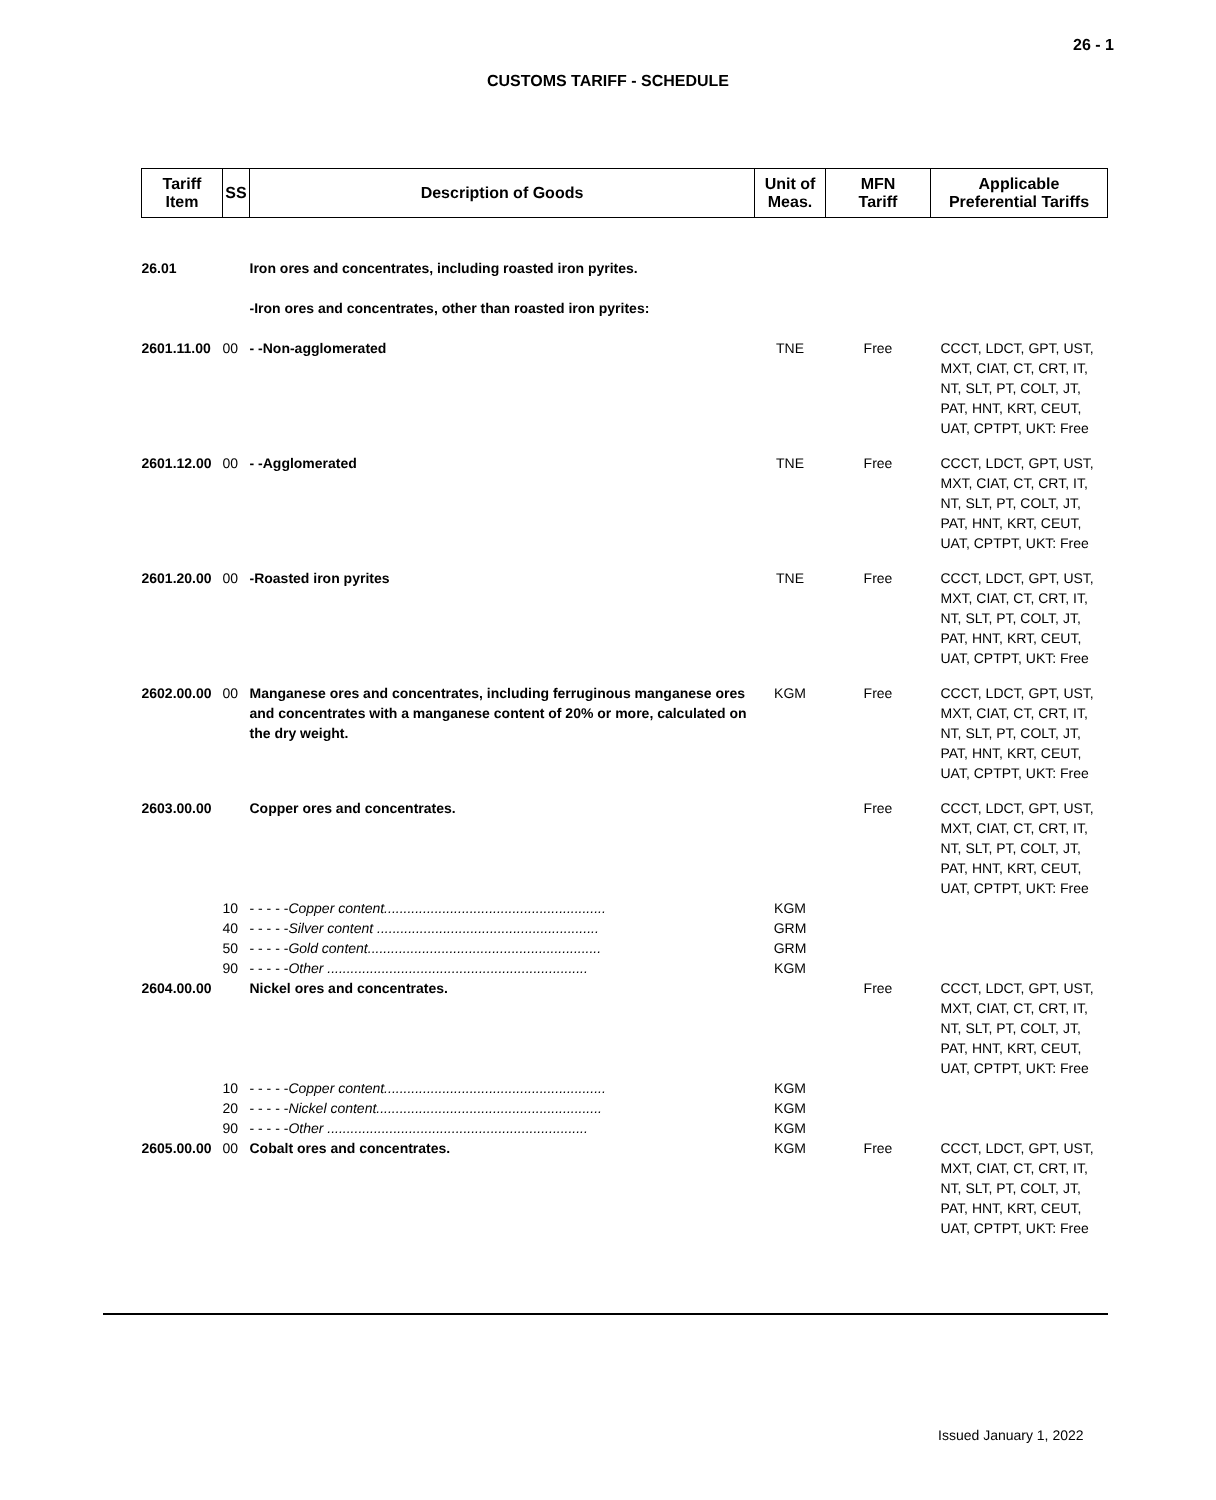26 - 1
CUSTOMS TARIFF - SCHEDULE
| Tariff Item | SS | Description of Goods | Unit of Meas. | MFN Tariff | Applicable Preferential Tariffs |
| --- | --- | --- | --- | --- | --- |
| 26.01 | | Iron ores and concentrates, including roasted iron pyrites. | | | |
| | | -Iron ores and concentrates, other than roasted iron pyrites: | | | |
| 2601.11.00 | 00 | - -Non-agglomerated | TNE | Free | CCCT, LDCT, GPT, UST, MXT, CIAT, CT, CRT, IT, NT, SLT, PT, COLT, JT, PAT, HNT, KRT, CEUT, UAT, CPTPT, UKT: Free |
| 2601.12.00 | 00 | - -Agglomerated | TNE | Free | CCCT, LDCT, GPT, UST, MXT, CIAT, CT, CRT, IT, NT, SLT, PT, COLT, JT, PAT, HNT, KRT, CEUT, UAT, CPTPT, UKT: Free |
| 2601.20.00 | 00 | -Roasted iron pyrites | TNE | Free | CCCT, LDCT, GPT, UST, MXT, CIAT, CT, CRT, IT, NT, SLT, PT, COLT, JT, PAT, HNT, KRT, CEUT, UAT, CPTPT, UKT: Free |
| 2602.00.00 | 00 | Manganese ores and concentrates, including ferruginous manganese ores and concentrates with a manganese content of 20% or more, calculated on the dry weight. | KGM | Free | CCCT, LDCT, GPT, UST, MXT, CIAT, CT, CRT, IT, NT, SLT, PT, COLT, JT, PAT, HNT, KRT, CEUT, UAT, CPTPT, UKT: Free |
| 2603.00.00 | | Copper ores and concentrates. | | Free | CCCT, LDCT, GPT, UST, MXT, CIAT, CT, CRT, IT, NT, SLT, PT, COLT, JT, PAT, HNT, KRT, CEUT, UAT, CPTPT, UKT: Free |
| | 10 | - - - - - Copper content......................................................... | KGM | | |
| | 40 | - - - - - Silver content ......................................................... | GRM | | |
| | 50 | - - - - - Gold content............................................................ | GRM | | |
| | 90 | - - - - - Other ................................................................... | KGM | | |
| 2604.00.00 | | Nickel ores and concentrates. | | Free | CCCT, LDCT, GPT, UST, MXT, CIAT, CT, CRT, IT, NT, SLT, PT, COLT, JT, PAT, HNT, KRT, CEUT, UAT, CPTPT, UKT: Free |
| | 10 | - - - - - Copper content......................................................... | KGM | | |
| | 20 | - - - - - Nickel content.......................................................... | KGM | | |
| | 90 | - - - - - Other ................................................................... | KGM | | |
| 2605.00.00 | 00 | Cobalt ores and concentrates. | KGM | Free | CCCT, LDCT, GPT, UST, MXT, CIAT, CT, CRT, IT, NT, SLT, PT, COLT, JT, PAT, HNT, KRT, CEUT, UAT, CPTPT, UKT: Free |
Issued January 1, 2022